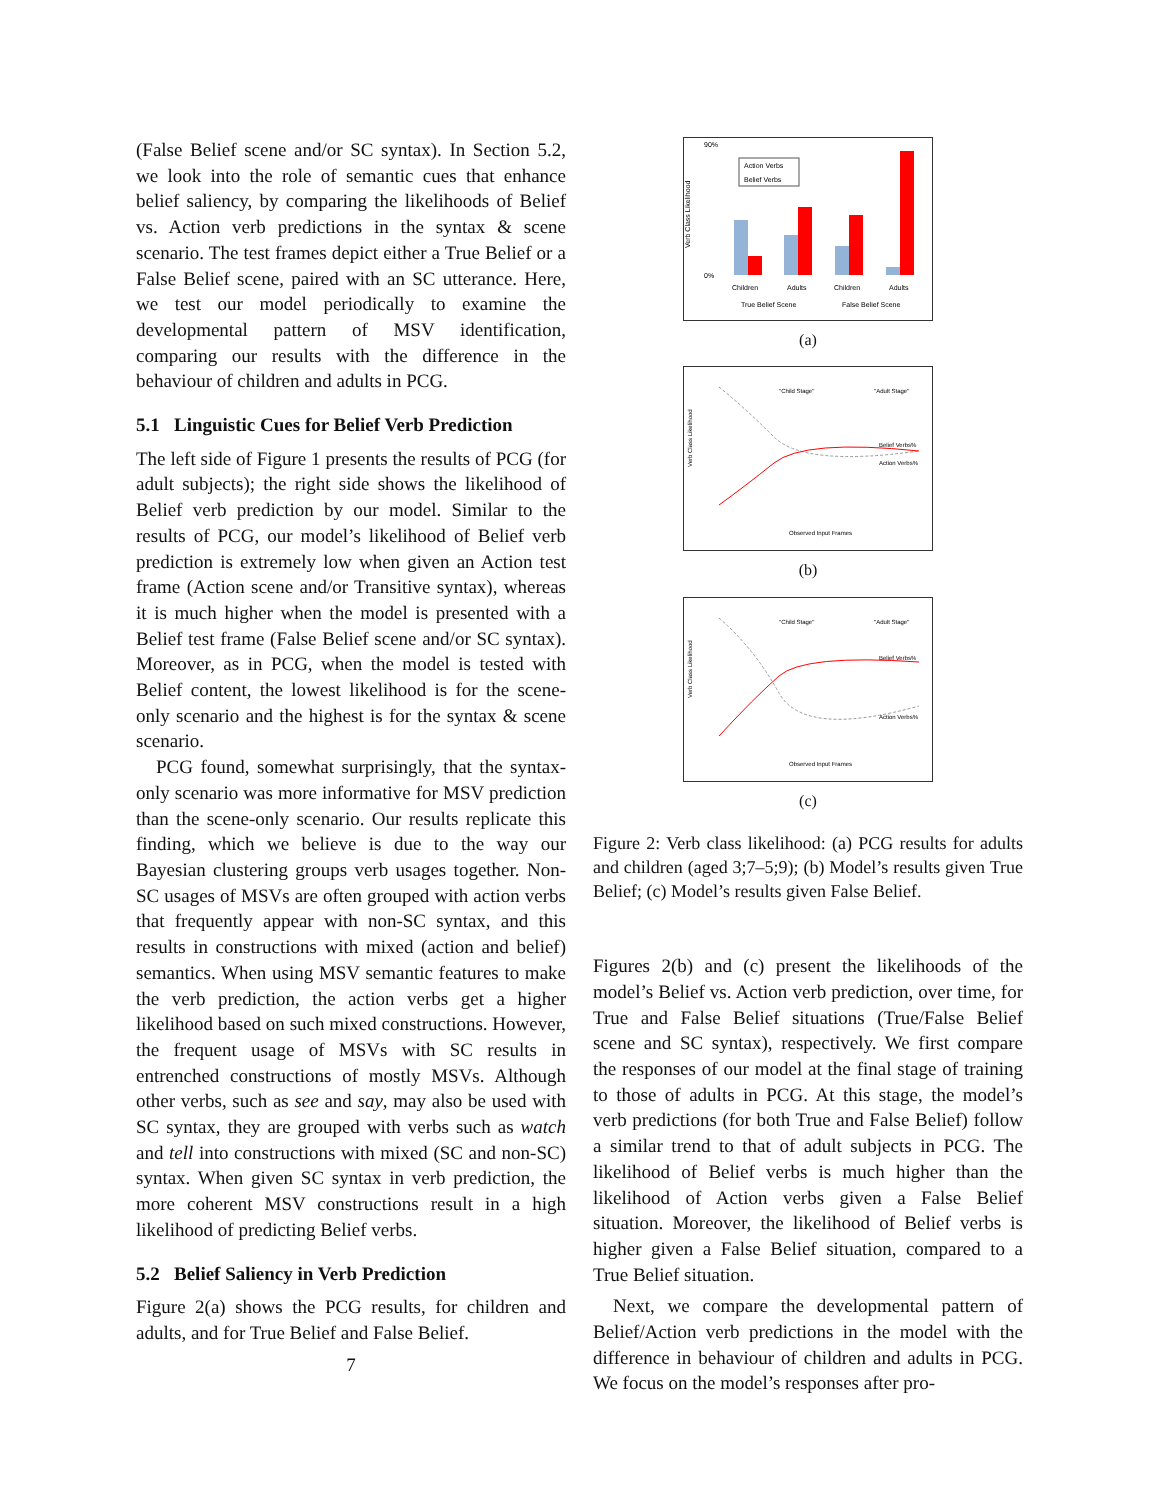(False Belief scene and/or SC syntax). In Section 5.2, we look into the role of semantic cues that enhance belief saliency, by comparing the likelihoods of Belief vs. Action verb predictions in the syntax & scene scenario. The test frames depict either a True Belief or a False Belief scene, paired with an SC utterance. Here, we test our model periodically to examine the developmental pattern of MSV identification, comparing our results with the difference in the behaviour of children and adults in PCG.
5.1 Linguistic Cues for Belief Verb Prediction
The left side of Figure 1 presents the results of PCG (for adult subjects); the right side shows the likelihood of Belief verb prediction by our model. Similar to the results of PCG, our model’s likelihood of Belief verb prediction is extremely low when given an Action test frame (Action scene and/or Transitive syntax), whereas it is much higher when the model is presented with a Belief test frame (False Belief scene and/or SC syntax). Moreover, as in PCG, when the model is tested with Belief content, the lowest likelihood is for the scene-only scenario and the highest is for the syntax & scene scenario.
PCG found, somewhat surprisingly, that the syntax-only scenario was more informative for MSV prediction than the scene-only scenario. Our results replicate this finding, which we believe is due to the way our Bayesian clustering groups verb usages together. Non-SC usages of MSVs are often grouped with action verbs that frequently appear with non-SC syntax, and this results in constructions with mixed (action and belief) semantics. When using MSV semantic features to make the verb prediction, the action verbs get a higher likelihood based on such mixed constructions. However, the frequent usage of MSVs with SC results in entrenched constructions of mostly MSVs. Although other verbs, such as see and say, may also be used with SC syntax, they are grouped with verbs such as watch and tell into constructions with mixed (SC and non-SC) syntax. When given SC syntax in verb prediction, the more coherent MSV constructions result in a high likelihood of predicting Belief verbs.
5.2 Belief Saliency in Verb Prediction
Figure 2(a) shows the PCG results, for children and adults, and for True Belief and False Belief.
7
Verb Class Likelihood
90%
0%
Action Verbs
Belief Verbs
Children
Adults
Children
Adults
True Belief Scene
False Belief Scene
(a)
Verb Class Likelihood
"Child Stage"
"Adult Stage"
Belief Verbs%
Action Verbs%
Observed Input Frames
(b)
Verb Class Likelihood
"Child Stage"
"Adult Stage"
Belief Verbs%
Action Verbs%
Observed Input Frames
(c)
Figure 2: Verb class likelihood: (a) PCG results for adults and children (aged 3;7–5;9); (b) Model’s results given True Belief; (c) Model’s results given False Belief.
Figures 2(b) and (c) present the likelihoods of the model’s Belief vs. Action verb prediction, over time, for True and False Belief situations (True/False Belief scene and SC syntax), respectively. We first compare the responses of our model at the final stage of training to those of adults in PCG. At this stage, the model’s verb predictions (for both True and False Belief) follow a similar trend to that of adult subjects in PCG. The likelihood of Belief verbs is much higher than the likelihood of Action verbs given a False Belief situation. Moreover, the likelihood of Belief verbs is higher given a False Belief situation, compared to a True Belief situation.
Next, we compare the developmental pattern of Belief/Action verb predictions in the model with the difference in behaviour of children and adults in PCG. We focus on the model’s responses after pro-